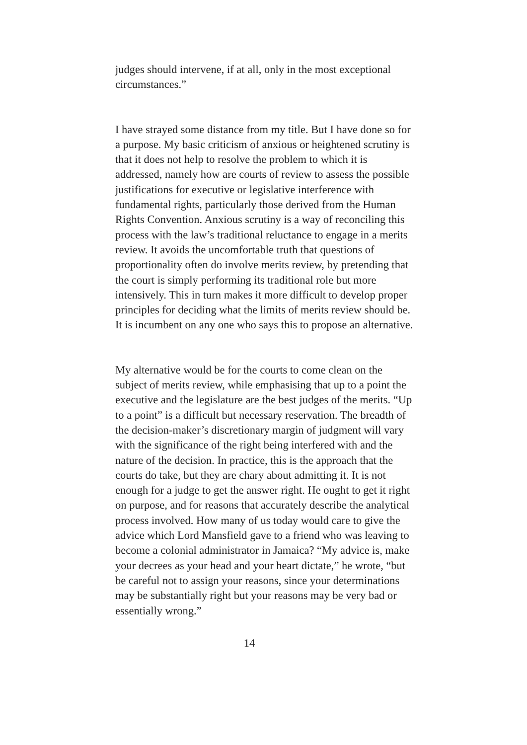judges should intervene, if at all, only in the most exceptional circumstances.”
I have strayed some distance from my title. But I have done so for a purpose. My basic criticism of anxious or heightened scrutiny is that it does not help to resolve the problem to which it is addressed, namely how are courts of review to assess the possible justifications for executive or legislative interference with fundamental rights, particularly those derived from the Human Rights Convention. Anxious scrutiny is a way of reconciling this process with the law’s traditional reluctance to engage in a merits review. It avoids the uncomfortable truth that questions of proportionality often do involve merits review, by pretending that the court is simply performing its traditional role but more intensively. This in turn makes it more difficult to develop proper principles for deciding what the limits of merits review should be. It is incumbent on any one who says this to propose an alternative.
My alternative would be for the courts to come clean on the subject of merits review, while emphasising that up to a point the executive and the legislature are the best judges of the merits. “Up to a point” is a difficult but necessary reservation. The breadth of the decision-maker’s discretionary margin of judgment will vary with the significance of the right being interfered with and the nature of the decision. In practice, this is the approach that the courts do take, but they are chary about admitting it. It is not enough for a judge to get the answer right. He ought to get it right on purpose, and for reasons that accurately describe the analytical process involved. How many of us today would care to give the advice which Lord Mansfield gave to a friend who was leaving to become a colonial administrator in Jamaica? “My advice is, make your decrees as your head and your heart dictate,” he wrote, “but be careful not to assign your reasons, since your determinations may be substantially right but your reasons may be very bad or essentially wrong.”
14